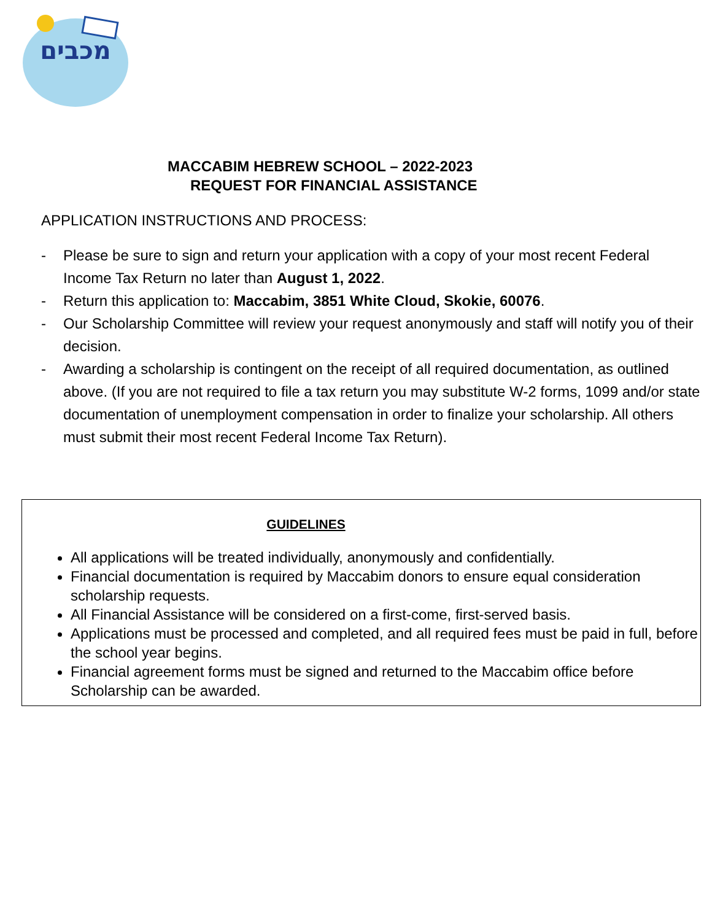מכבים
MACCABIM HEBREW SCHOOL – 2022-2023
REQUEST FOR FINANCIAL ASSISTANCE
APPLICATION INSTRUCTIONS AND PROCESS:
- Please be sure to sign and return your application with a copy of your most recent Federal Income Tax Return no later than August 1, 2022.
- Return this application to: Maccabim, 3851 White Cloud, Skokie, 60076.
- Our Scholarship Committee will review your request anonymously and staff will notify you of their decision.
- Awarding a scholarship is contingent on the receipt of all required documentation, as outlined above. (If you are not required to file a tax return you may substitute W-2 forms, 1099 and/or state documentation of unemployment compensation in order to finalize your scholarship. All others must submit their most recent Federal Income Tax Return).
GUIDELINES
All applications will be treated individually, anonymously and confidentially.
Financial documentation is required by Maccabim donors to ensure equal consideration scholarship requests.
All Financial Assistance will be considered on a first-come, first-served basis.
Applications must be processed and completed, and all required fees must be paid in full, before the school year begins.
Financial agreement forms must be signed and returned to the Maccabim office before Scholarship can be awarded.